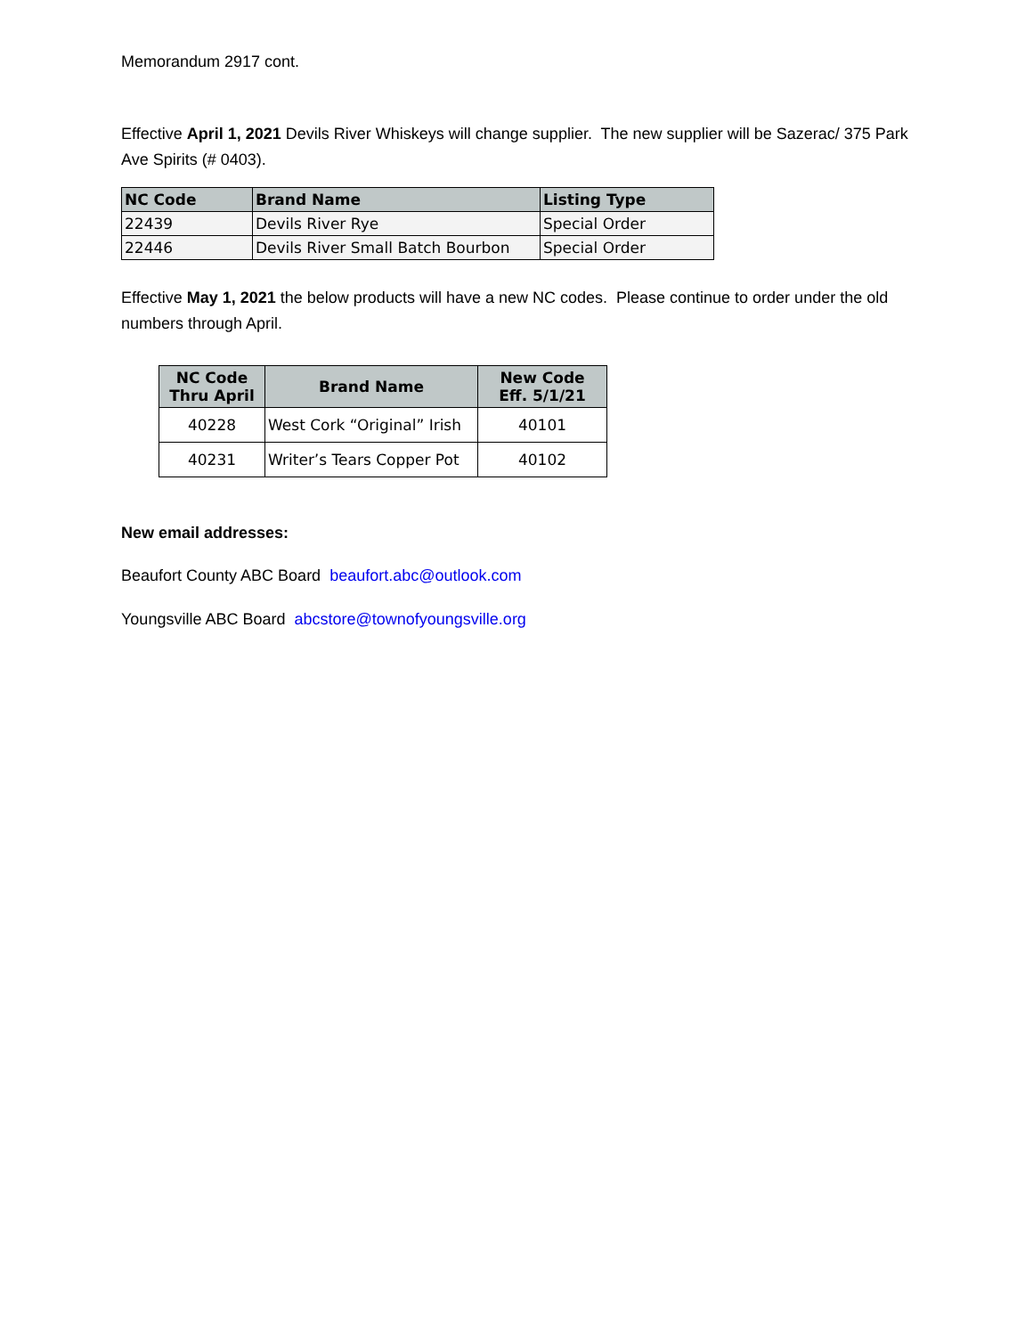Memorandum 2917 cont.
Effective April 1, 2021 Devils River Whiskeys will change supplier. The new supplier will be Sazerac/ 375 Park Ave Spirits (# 0403).
| NC Code | Brand Name | Listing Type |
| --- | --- | --- |
| 22439 | Devils River Rye | Special Order |
| 22446 | Devils River Small Batch Bourbon | Special Order |
Effective May 1, 2021 the below products will have a new NC codes. Please continue to order under the old numbers through April.
| NC Code Thru April | Brand Name | New Code Eff. 5/1/21 |
| --- | --- | --- |
| 40228 | West Cork “Original” Irish | 40101 |
| 40231 | Writer’s Tears Copper Pot | 40102 |
New email addresses:
Beaufort County ABC Board beaufort.abc@outlook.com
Youngsville ABC Board abcstore@townofyoungsville.org